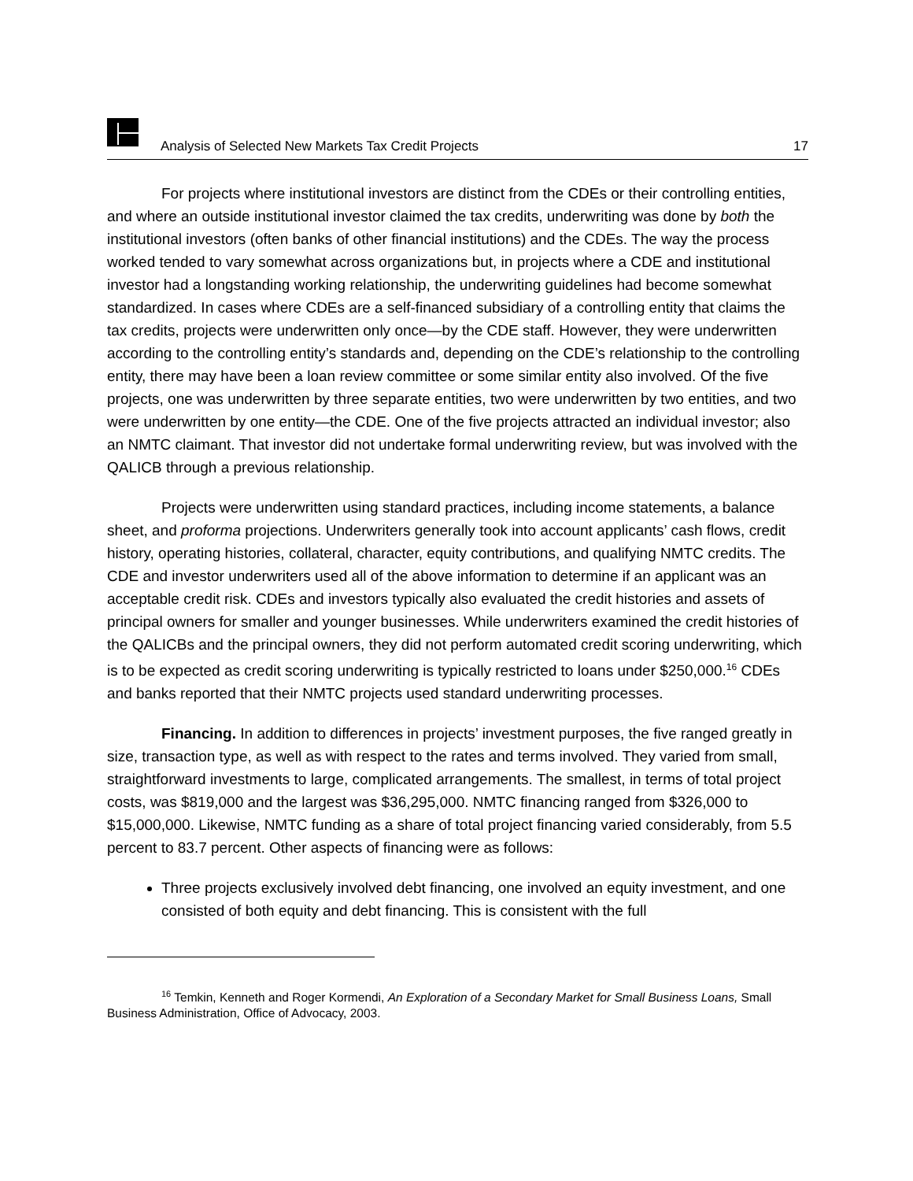Analysis of Selected New Markets Tax Credit Projects 17
For projects where institutional investors are distinct from the CDEs or their controlling entities, and where an outside institutional investor claimed the tax credits, underwriting was done by both the institutional investors (often banks of other financial institutions) and the CDEs. The way the process worked tended to vary somewhat across organizations but, in projects where a CDE and institutional investor had a longstanding working relationship, the underwriting guidelines had become somewhat standardized. In cases where CDEs are a self-financed subsidiary of a controlling entity that claims the tax credits, projects were underwritten only once—by the CDE staff. However, they were underwritten according to the controlling entity’s standards and, depending on the CDE’s relationship to the controlling entity, there may have been a loan review committee or some similar entity also involved. Of the five projects, one was underwritten by three separate entities, two were underwritten by two entities, and two were underwritten by one entity—the CDE. One of the five projects attracted an individual investor; also an NMTC claimant. That investor did not undertake formal underwriting review, but was involved with the QALICB through a previous relationship.
Projects were underwritten using standard practices, including income statements, a balance sheet, and proforma projections. Underwriters generally took into account applicants’ cash flows, credit history, operating histories, collateral, character, equity contributions, and qualifying NMTC credits. The CDE and investor underwriters used all of the above information to determine if an applicant was an acceptable credit risk. CDEs and investors typically also evaluated the credit histories and assets of principal owners for smaller and younger businesses. While underwriters examined the credit histories of the QALICBs and the principal owners, they did not perform automated credit scoring underwriting, which is to be expected as credit scoring underwriting is typically restricted to loans under $250,000.<sup>16</sup> CDEs and banks reported that their NMTC projects used standard underwriting processes.
Financing. In addition to differences in projects’ investment purposes, the five ranged greatly in size, transaction type, as well as with respect to the rates and terms involved. They varied from small, straightforward investments to large, complicated arrangements. The smallest, in terms of total project costs, was $819,000 and the largest was $36,295,000. NMTC financing ranged from $326,000 to $15,000,000. Likewise, NMTC funding as a share of total project financing varied considerably, from 5.5 percent to 83.7 percent. Other aspects of financing were as follows:
Three projects exclusively involved debt financing, one involved an equity investment, and one consisted of both equity and debt financing. This is consistent with the full
<sup>16</sup> Temkin, Kenneth and Roger Kormendi, An Exploration of a Secondary Market for Small Business Loans, Small Business Administration, Office of Advocacy, 2003.